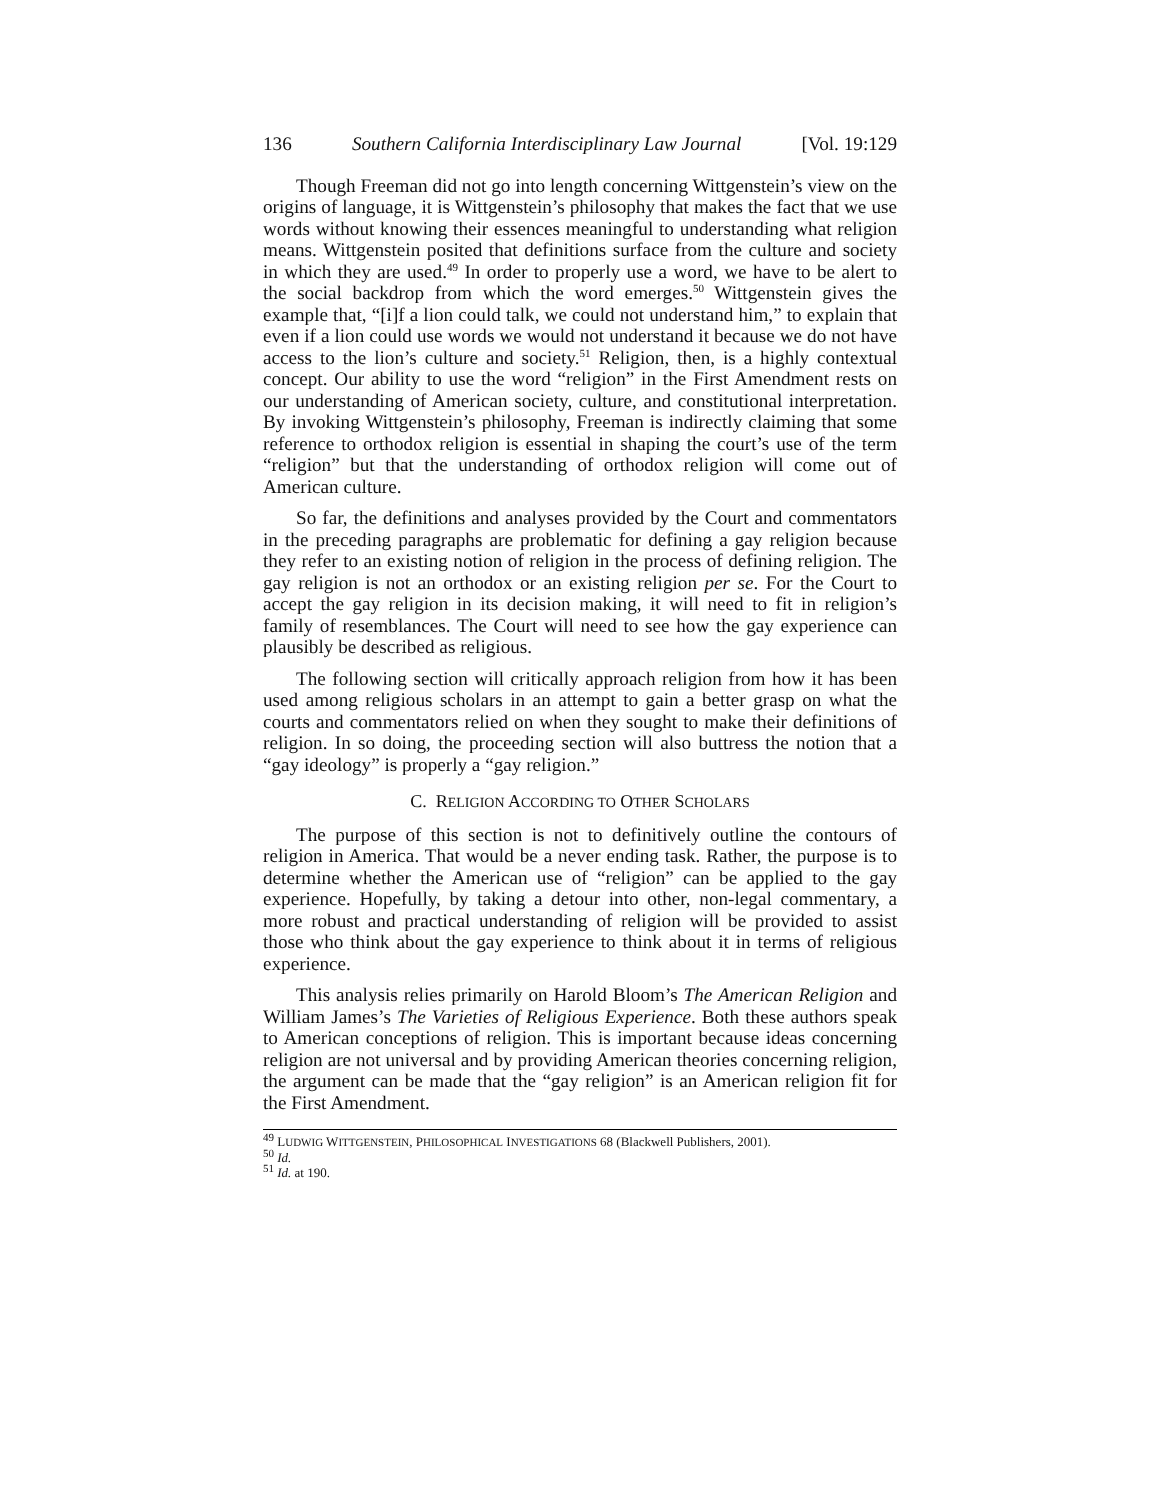136 Southern California Interdisciplinary Law Journal [Vol. 19:129
Though Freeman did not go into length concerning Wittgenstein’s view on the origins of language, it is Wittgenstein’s philosophy that makes the fact that we use words without knowing their essences meaningful to understanding what religion means. Wittgenstein posited that definitions surface from the culture and society in which they are used.<sup>49</sup> In order to properly use a word, we have to be alert to the social backdrop from which the word emerges.<sup>50</sup> Wittgenstein gives the example that, “[i]f a lion could talk, we could not understand him,” to explain that even if a lion could use words we would not understand it because we do not have access to the lion’s culture and society.<sup>51</sup> Religion, then, is a highly contextual concept. Our ability to use the word “religion” in the First Amendment rests on our understanding of American society, culture, and constitutional interpretation. By invoking Wittgenstein’s philosophy, Freeman is indirectly claiming that some reference to orthodox religion is essential in shaping the court’s use of the term “religion” but that the understanding of orthodox religion will come out of American culture.
So far, the definitions and analyses provided by the Court and commentators in the preceding paragraphs are problematic for defining a gay religion because they refer to an existing notion of religion in the process of defining religion. The gay religion is not an orthodox or an existing religion per se. For the Court to accept the gay religion in its decision making, it will need to fit in religion’s family of resemblances. The Court will need to see how the gay experience can plausibly be described as religious.
The following section will critically approach religion from how it has been used among religious scholars in an attempt to gain a better grasp on what the courts and commentators relied on when they sought to make their definitions of religion. In so doing, the proceeding section will also buttress the notion that a “gay ideology” is properly a “gay religion.”
C. RELIGION ACCORDING TO OTHER SCHOLARS
The purpose of this section is not to definitively outline the contours of religion in America. That would be a never ending task. Rather, the purpose is to determine whether the American use of “religion” can be applied to the gay experience. Hopefully, by taking a detour into other, non-legal commentary, a more robust and practical understanding of religion will be provided to assist those who think about the gay experience to think about it in terms of religious experience.
This analysis relies primarily on Harold Bloom’s The American Religion and William James’s The Varieties of Religious Experience. Both these authors speak to American conceptions of religion. This is important because ideas concerning religion are not universal and by providing American theories concerning religion, the argument can be made that the “gay religion” is an American religion fit for the First Amendment.
<sup>49</sup> LUDWIG WITTGENSTEIN, PHILOSOPHICAL INVESTIGATIONS 68 (Blackwell Publishers, 2001).
<sup>50</sup> Id.
<sup>51</sup> Id. at 190.